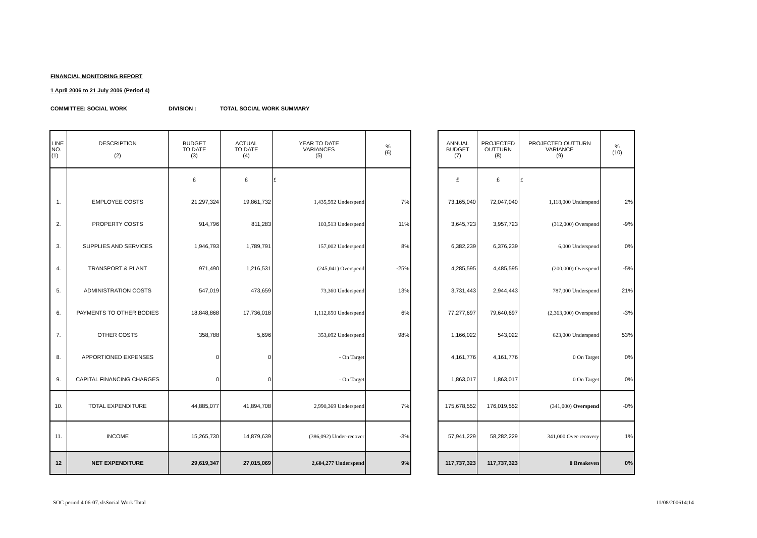FINANCIAL MONITORING REPORT
1 April 2006 to 21 July 2006 (Period 4)
COMMITTEE: SOCIAL WORK DIVISION : TOTAL SOCIAL WORK SUMMARY
| LINE NO. (1) | DESCRIPTION (2) | BUDGET TO DATE (3) | ACTUAL TO DATE (4) | YEAR TO DATE VARIANCES (5) | % (6) |
| --- | --- | --- | --- | --- | --- |
| | | £ | £ | £ | |
| 1. | EMPLOYEE COSTS | 21,297,324 | 19,861,732 | 1,435,592 Underspend | 7% |
| 2. | PROPERTY COSTS | 914,796 | 811,283 | 103,513 Underspend | 11% |
| 3. | SUPPLIES AND SERVICES | 1,946,793 | 1,789,791 | 157,002 Underspend | 8% |
| 4. | TRANSPORT & PLANT | 971,490 | 1,216,531 | (245,041) Overspend | -25% |
| 5. | ADMINISTRATION COSTS | 547,019 | 473,659 | 73,360 Underspend | 13% |
| 6. | PAYMENTS TO OTHER BODIES | 18,848,868 | 17,736,018 | 1,112,850 Underspend | 6% |
| 7. | OTHER COSTS | 358,788 | 5,696 | 353,092 Underspend | 98% |
| 8. | APPORTIONED EXPENSES | 0 | 0 | - On Target | |
| 9. | CAPITAL FINANCING CHARGES | 0 | 0 | - On Target | |
| 10. | TOTAL EXPENDITURE | 44,885,077 | 41,894,708 | 2,990,369 Underspend | 7% |
| 11. | INCOME | 15,265,730 | 14,879,639 | (386,092) Under-recover | -3% |
| 12 | NET EXPENDITURE | 29,619,347 | 27,015,069 | 2,604,277 Underspend | 9% |
| ANNUAL BUDGET (7) | PROJECTED OUTTURN (8) | PROJECTED OUTTURN VARIANCE (9) | % (10) |
| --- | --- | --- | --- |
| £ | £ | £ | |
| 73,165,040 | 72,047,040 | 1,118,000 Underspend | 2% |
| 3,645,723 | 3,957,723 | (312,000) Overspend | -9% |
| 6,382,239 | 6,376,239 | 6,000 Underspend | 0% |
| 4,285,595 | 4,485,595 | (200,000) Overspend | -5% |
| 3,731,443 | 2,944,443 | 787,000 Underspend | 21% |
| 77,277,697 | 79,640,697 | (2,363,000) Overspend | -3% |
| 1,166,022 | 543,022 | 623,000 Underspend | 53% |
| 4,161,776 | 4,161,776 | 0 On Target | 0% |
| 1,863,017 | 1,863,017 | 0 On Target | 0% |
| 175,678,552 | 176,019,552 | (341,000) Overspend | -0% |
| 57,941,229 | 58,282,229 | 341,000 Over-recovery | 1% |
| 117,737,323 | 117,737,323 | 0 Breakeven | 0% |
SOC period 4 06-07.xlsSocial Work Total
11/08/200614:14